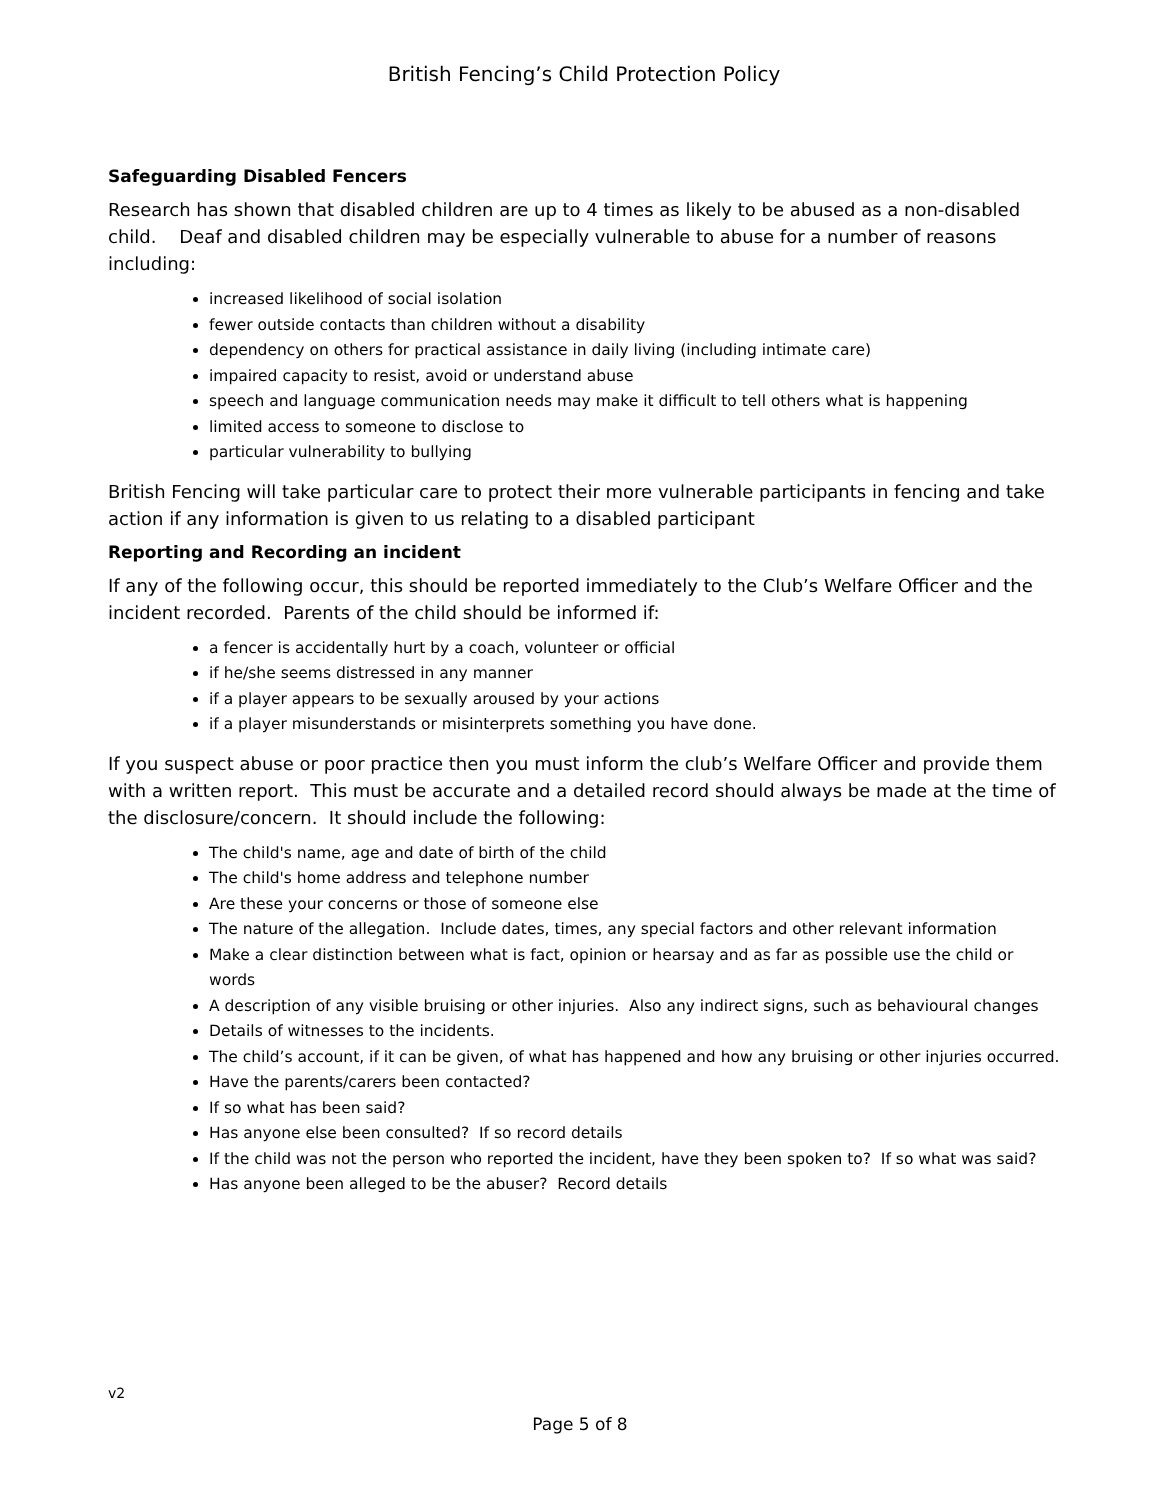British Fencing’s Child Protection Policy
Safeguarding Disabled Fencers
Research has shown that disabled children are up to 4 times as likely to be abused as a non-disabled child. Deaf and disabled children may be especially vulnerable to abuse for a number of reasons including:
increased likelihood of social isolation
fewer outside contacts than children without a disability
dependency on others for practical assistance in daily living (including intimate care)
impaired capacity to resist, avoid or understand abuse
speech and language communication needs may make it difficult to tell others what is happening
limited access to someone to disclose to
particular vulnerability to bullying
British Fencing will take particular care to protect their more vulnerable participants in fencing and take action if any information is given to us relating to a disabled participant
Reporting and Recording an incident
If any of the following occur, this should be reported immediately to the Club’s Welfare Officer and the incident recorded. Parents of the child should be informed if:
a fencer is accidentally hurt by a coach, volunteer or official
if he/she seems distressed in any manner
if a player appears to be sexually aroused by your actions
if a player misunderstands or misinterprets something you have done.
If you suspect abuse or poor practice then you must inform the club’s Welfare Officer and provide them with a written report. This must be accurate and a detailed record should always be made at the time of the disclosure/concern. It should include the following:
The child's name, age and date of birth of the child
The child's home address and telephone number
Are these your concerns or those of someone else
The nature of the allegation. Include dates, times, any special factors and other relevant information
Make a clear distinction between what is fact, opinion or hearsay and as far as possible use the child or words
A description of any visible bruising or other injuries. Also any indirect signs, such as behavioural changes
Details of witnesses to the incidents.
The child’s account, if it can be given, of what has happened and how any bruising or other injuries occurred.
Have the parents/carers been contacted?
If so what has been said?
Has anyone else been consulted? If so record details
If the child was not the person who reported the incident, have they been spoken to? If so what was said?
Has anyone been alleged to be the abuser? Record details
v2
Page 5 of 8